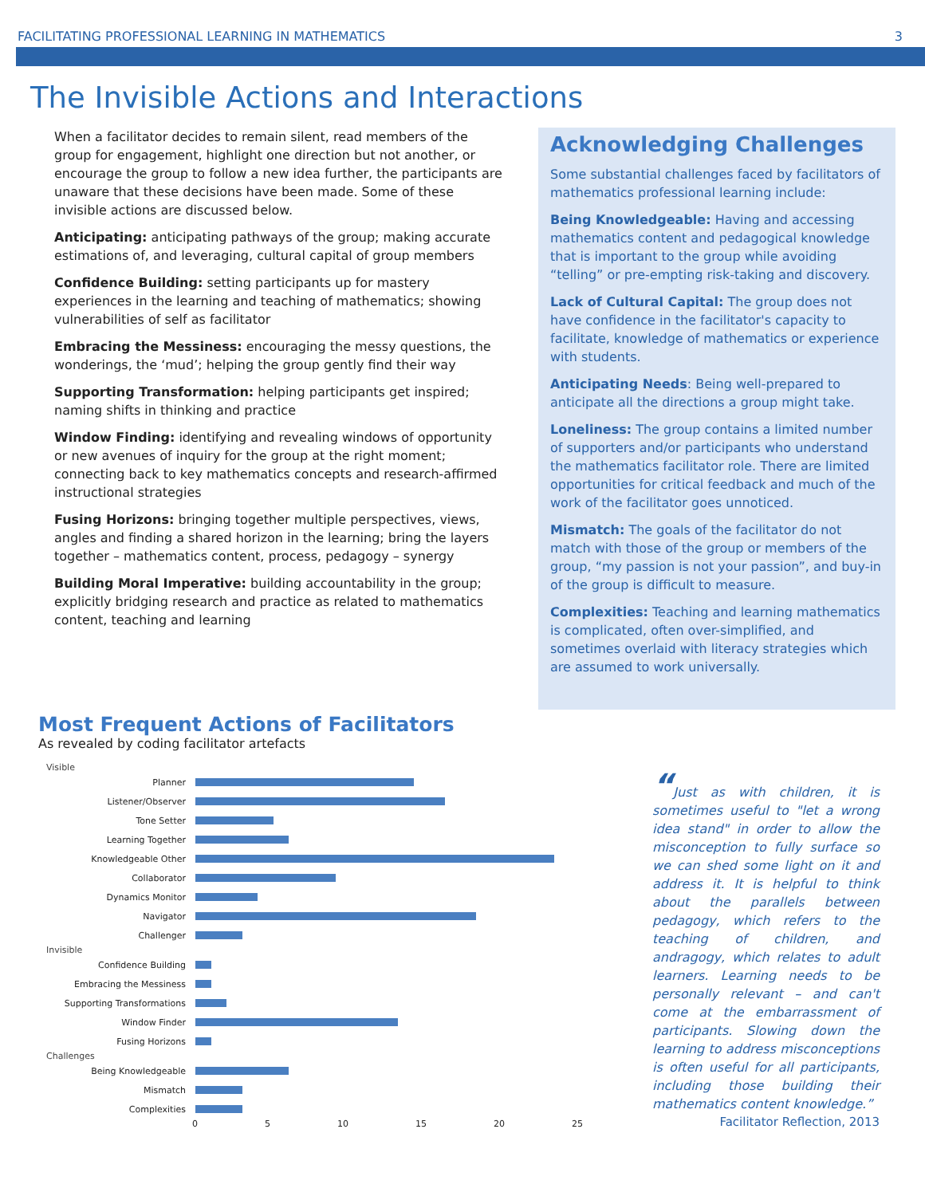FACILITATING PROFESSIONAL LEARNING IN MATHEMATICS 3
The Invisible Actions and Interactions
When a facilitator decides to remain silent, read members of the group for engagement, highlight one direction but not another, or encourage the group to follow a new idea further, the participants are unaware that these decisions have been made. Some of these invisible actions are discussed below.
Anticipating: anticipating pathways of the group; making accurate estimations of, and leveraging, cultural capital of group members
Confidence Building: setting participants up for mastery experiences in the learning and teaching of mathematics; showing vulnerabilities of self as facilitator
Embracing the Messiness: encouraging the messy questions, the wonderings, the ‘mud’; helping the group gently find their way
Supporting Transformation: helping participants get inspired; naming shifts in thinking and practice
Window Finding: identifying and revealing windows of opportunity or new avenues of inquiry for the group at the right moment; connecting back to key mathematics concepts and research-affirmed instructional strategies
Fusing Horizons: bringing together multiple perspectives, views, angles and finding a shared horizon in the learning; bring the layers together – mathematics content, process, pedagogy – synergy
Building Moral Imperative: building accountability in the group; explicitly bridging research and practice as related to mathematics content, teaching and learning
Acknowledging Challenges
Some substantial challenges faced by facilitators of mathematics professional learning include:
Being Knowledgeable: Having and accessing mathematics content and pedagogical knowledge that is important to the group while avoiding “telling” or pre-empting risk-taking and discovery.
Lack of Cultural Capital: The group does not have confidence in the facilitator's capacity to facilitate, knowledge of mathematics or experience with students.
Anticipating Needs: Being well-prepared to anticipate all the directions a group might take.
Loneliness: The group contains a limited number of supporters and/or participants who understand the mathematics facilitator role. There are limited opportunities for critical feedback and much of the work of the facilitator goes unnoticed.
Mismatch: The goals of the facilitator do not match with those of the group or members of the group, “my passion is not your passion”, and buy-in of the group is difficult to measure.
Complexities: Teaching and learning mathematics is complicated, often over-simplified, and sometimes overlaid with literacy strategies which are assumed to work universally.
Most Frequent Actions of Facilitators
As revealed by coding facilitator artefacts
Visible
Planner
Listener/Observer
Tone Setter
Learning Together
Knowledgeable Other
Collaborator
Dynamics Monitor
Navigator
Challenger
Invisible
Confidence Building
Embracing the Messiness
Supporting Transformations
Window Finder
Fusing Horizons
Challenges
Being Knowledgeable
Mismatch
Complexities
0 5 10 15 20 25
“Just as with children, it is sometimes useful to "let a wrong idea stand" in order to allow the misconception to fully surface so we can shed some light on it and address it. It is helpful to think about the parallels between pedagogy, which refers to the teaching of children, and andragogy, which relates to adult learners. Learning needs to be personally relevant – and can't come at the embarrassment of participants. Slowing down the learning to address misconceptions is often useful for all participants, including those building their mathematics content knowledge.”
Facilitator Reflection, 2013